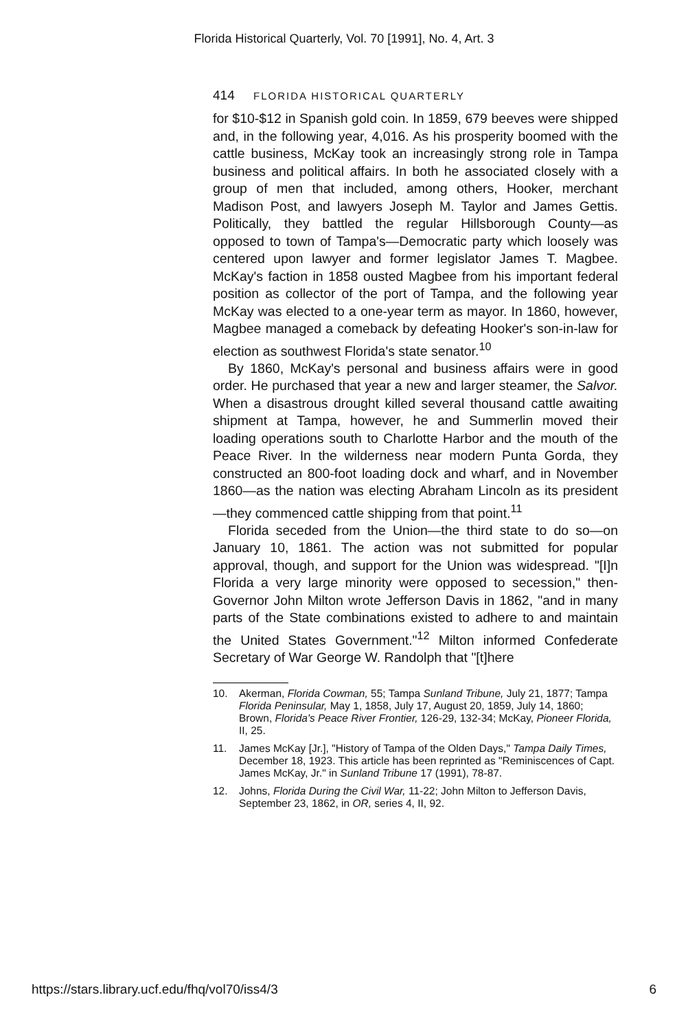Florida Historical Quarterly, Vol. 70 [1991], No. 4, Art. 3
414 FLORIDA HISTORICAL QUARTERLY
for $10-$12 in Spanish gold coin. In 1859, 679 beeves were shipped and, in the following year, 4,016. As his prosperity boomed with the cattle business, McKay took an increasingly strong role in Tampa business and political affairs. In both he associated closely with a group of men that included, among others, Hooker, merchant Madison Post, and lawyers Joseph M. Taylor and James Gettis. Politically, they battled the regular Hillsborough County—as opposed to town of Tampa's—Democratic party which loosely was centered upon lawyer and former legislator James T. Magbee. McKay's faction in 1858 ousted Magbee from his important federal position as collector of the port of Tampa, and the following year McKay was elected to a one-year term as mayor. In 1860, however, Magbee managed a comeback by defeating Hooker's son-in-law for election as southwest Florida's state senator.<sup>10</sup>
By 1860, McKay's personal and business affairs were in good order. He purchased that year a new and larger steamer, the Salvor. When a disastrous drought killed several thousand cattle awaiting shipment at Tampa, however, he and Summerlin moved their loading operations south to Charlotte Harbor and the mouth of the Peace River. In the wilderness near modern Punta Gorda, they constructed an 800-foot loading dock and wharf, and in November 1860—as the nation was electing Abraham Lincoln as its president—they commenced cattle shipping from that point.<sup>11</sup>
Florida seceded from the Union—the third state to do so—on January 10, 1861. The action was not submitted for popular approval, though, and support for the Union was widespread. "[I]n Florida a very large minority were opposed to secession," then-Governor John Milton wrote Jefferson Davis in 1862, "and in many parts of the State combinations existed to adhere to and maintain the United States Government."<sup>12</sup> Milton informed Confederate Secretary of War George W. Randolph that "[t]here
10. Akerman, Florida Cowman, 55; Tampa Sunland Tribune, July 21, 1877; Tampa Florida Peninsular, May 1, 1858, July 17, August 20, 1859, July 14, 1860; Brown, Florida's Peace River Frontier, 126-29, 132-34; McKay, Pioneer Florida, II, 25.
11. James McKay [Jr.], "History of Tampa of the Olden Days," Tampa Daily Times, December 18, 1923. This article has been reprinted as "Reminiscences of Capt. James McKay, Jr." in Sunland Tribune 17 (1991), 78-87.
12. Johns, Florida During the Civil War, 11-22; John Milton to Jefferson Davis, September 23, 1862, in OR, series 4, II, 92.
https://stars.library.ucf.edu/fhq/vol70/iss4/3 6